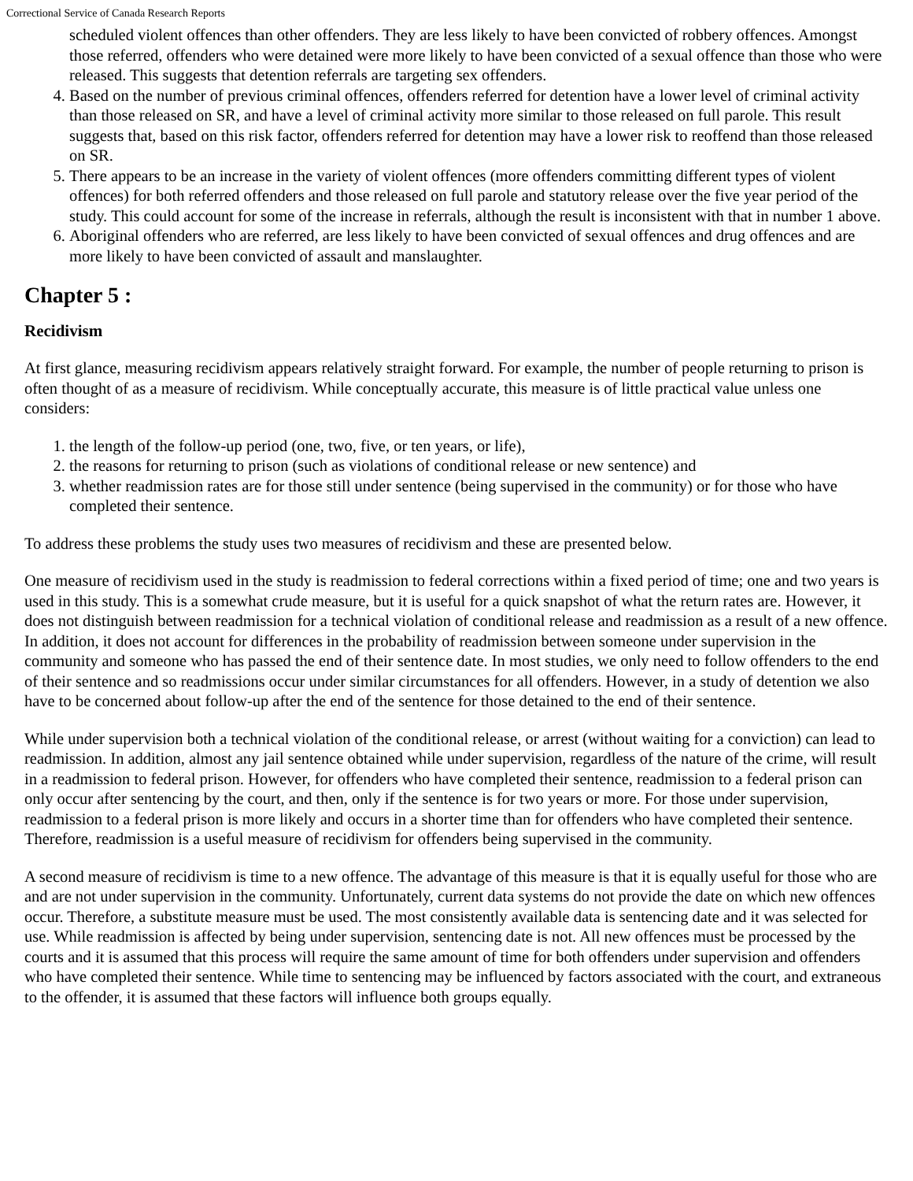Correctional Service of Canada Research Reports
scheduled violent offences than other offenders. They are less likely to have been convicted of robbery offences. Amongst those referred, offenders who were detained were more likely to have been convicted of a sexual offence than those who were released. This suggests that detention referrals are targeting sex offenders.
4. Based on the number of previous criminal offences, offenders referred for detention have a lower level of criminal activity than those released on SR, and have a level of criminal activity more similar to those released on full parole. This result suggests that, based on this risk factor, offenders referred for detention may have a lower risk to reoffend than those released on SR.
5. There appears to be an increase in the variety of violent offences (more offenders committing different types of violent offences) for both referred offenders and those released on full parole and statutory release over the five year period of the study. This could account for some of the increase in referrals, although the result is inconsistent with that in number 1 above.
6. Aboriginal offenders who are referred, are less likely to have been convicted of sexual offences and drug offences and are more likely to have been convicted of assault and manslaughter.
Chapter 5 :
Recidivism
At first glance, measuring recidivism appears relatively straight forward. For example, the number of people returning to prison is often thought of as a measure of recidivism. While conceptually accurate, this measure is of little practical value unless one considers:
1. the length of the follow-up period (one, two, five, or ten years, or life),
2. the reasons for returning to prison (such as violations of conditional release or new sentence) and
3. whether readmission rates are for those still under sentence (being supervised in the community) or for those who have completed their sentence.
To address these problems the study uses two measures of recidivism and these are presented below.
One measure of recidivism used in the study is readmission to federal corrections within a fixed period of time; one and two years is used in this study. This is a somewhat crude measure, but it is useful for a quick snapshot of what the return rates are. However, it does not distinguish between readmission for a technical violation of conditional release and readmission as a result of a new offence. In addition, it does not account for differences in the probability of readmission between someone under supervision in the community and someone who has passed the end of their sentence date. In most studies, we only need to follow offenders to the end of their sentence and so readmissions occur under similar circumstances for all offenders. However, in a study of detention we also have to be concerned about follow-up after the end of the sentence for those detained to the end of their sentence.
While under supervision both a technical violation of the conditional release, or arrest (without waiting for a conviction) can lead to readmission. In addition, almost any jail sentence obtained while under supervision, regardless of the nature of the crime, will result in a readmission to federal prison. However, for offenders who have completed their sentence, readmission to a federal prison can only occur after sentencing by the court, and then, only if the sentence is for two years or more. For those under supervision, readmission to a federal prison is more likely and occurs in a shorter time than for offenders who have completed their sentence. Therefore, readmission is a useful measure of recidivism for offenders being supervised in the community.
A second measure of recidivism is time to a new offence. The advantage of this measure is that it is equally useful for those who are and are not under supervision in the community. Unfortunately, current data systems do not provide the date on which new offences occur. Therefore, a substitute measure must be used. The most consistently available data is sentencing date and it was selected for use. While readmission is affected by being under supervision, sentencing date is not. All new offences must be processed by the courts and it is assumed that this process will require the same amount of time for both offenders under supervision and offenders who have completed their sentence. While time to sentencing may be influenced by factors associated with the court, and extraneous to the offender, it is assumed that these factors will influence both groups equally.